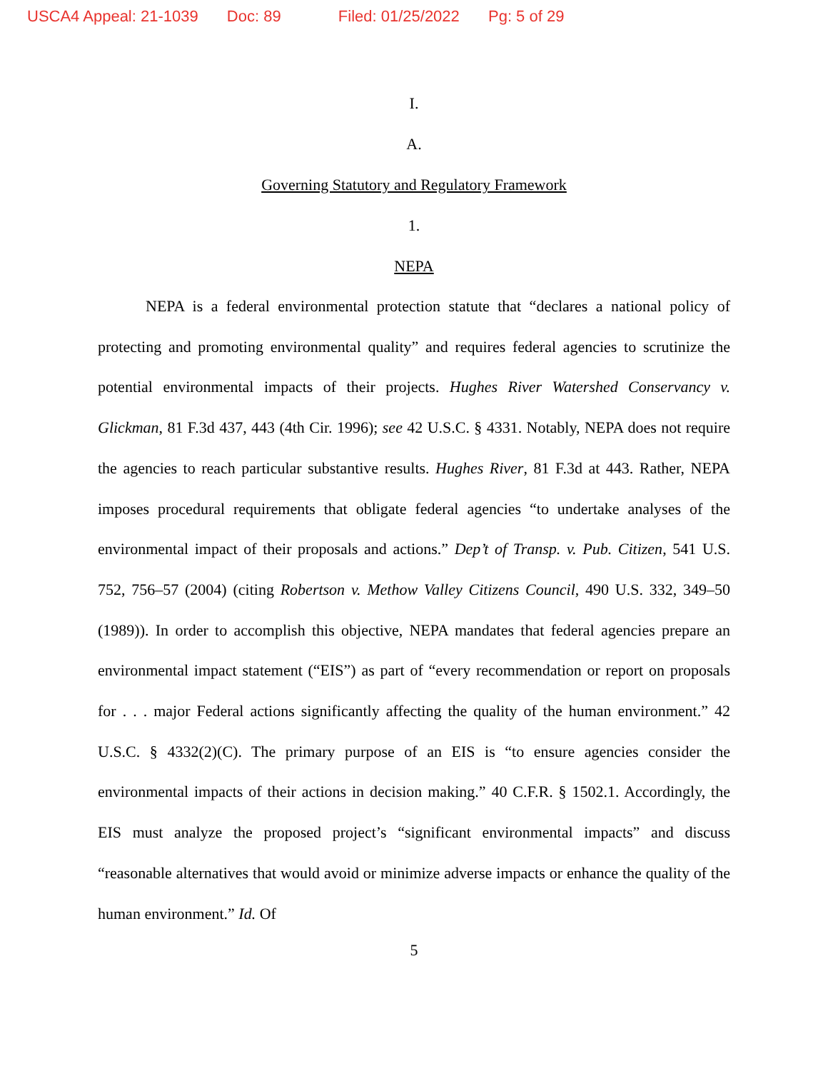USCA4 Appeal: 21-1039 Doc: 89 Filed: 01/25/2022 Pg: 5 of 29
I.
A.
Governing Statutory and Regulatory Framework
1.
NEPA
NEPA is a federal environmental protection statute that “declares a national policy of protecting and promoting environmental quality” and requires federal agencies to scrutinize the potential environmental impacts of their projects. Hughes River Watershed Conservancy v. Glickman, 81 F.3d 437, 443 (4th Cir. 1996); see 42 U.S.C. § 4331. Notably, NEPA does not require the agencies to reach particular substantive results. Hughes River, 81 F.3d at 443. Rather, NEPA imposes procedural requirements that obligate federal agencies “to undertake analyses of the environmental impact of their proposals and actions.” Dep’t of Transp. v. Pub. Citizen, 541 U.S. 752, 756–57 (2004) (citing Robertson v. Methow Valley Citizens Council, 490 U.S. 332, 349–50 (1989)). In order to accomplish this objective, NEPA mandates that federal agencies prepare an environmental impact statement (“EIS”) as part of “every recommendation or report on proposals for . . . major Federal actions significantly affecting the quality of the human environment.” 42 U.S.C. § 4332(2)(C). The primary purpose of an EIS is “to ensure agencies consider the environmental impacts of their actions in decision making.” 40 C.F.R. § 1502.1. Accordingly, the EIS must analyze the proposed project’s “significant environmental impacts” and discuss “reasonable alternatives that would avoid or minimize adverse impacts or enhance the quality of the human environment.” Id. Of
5